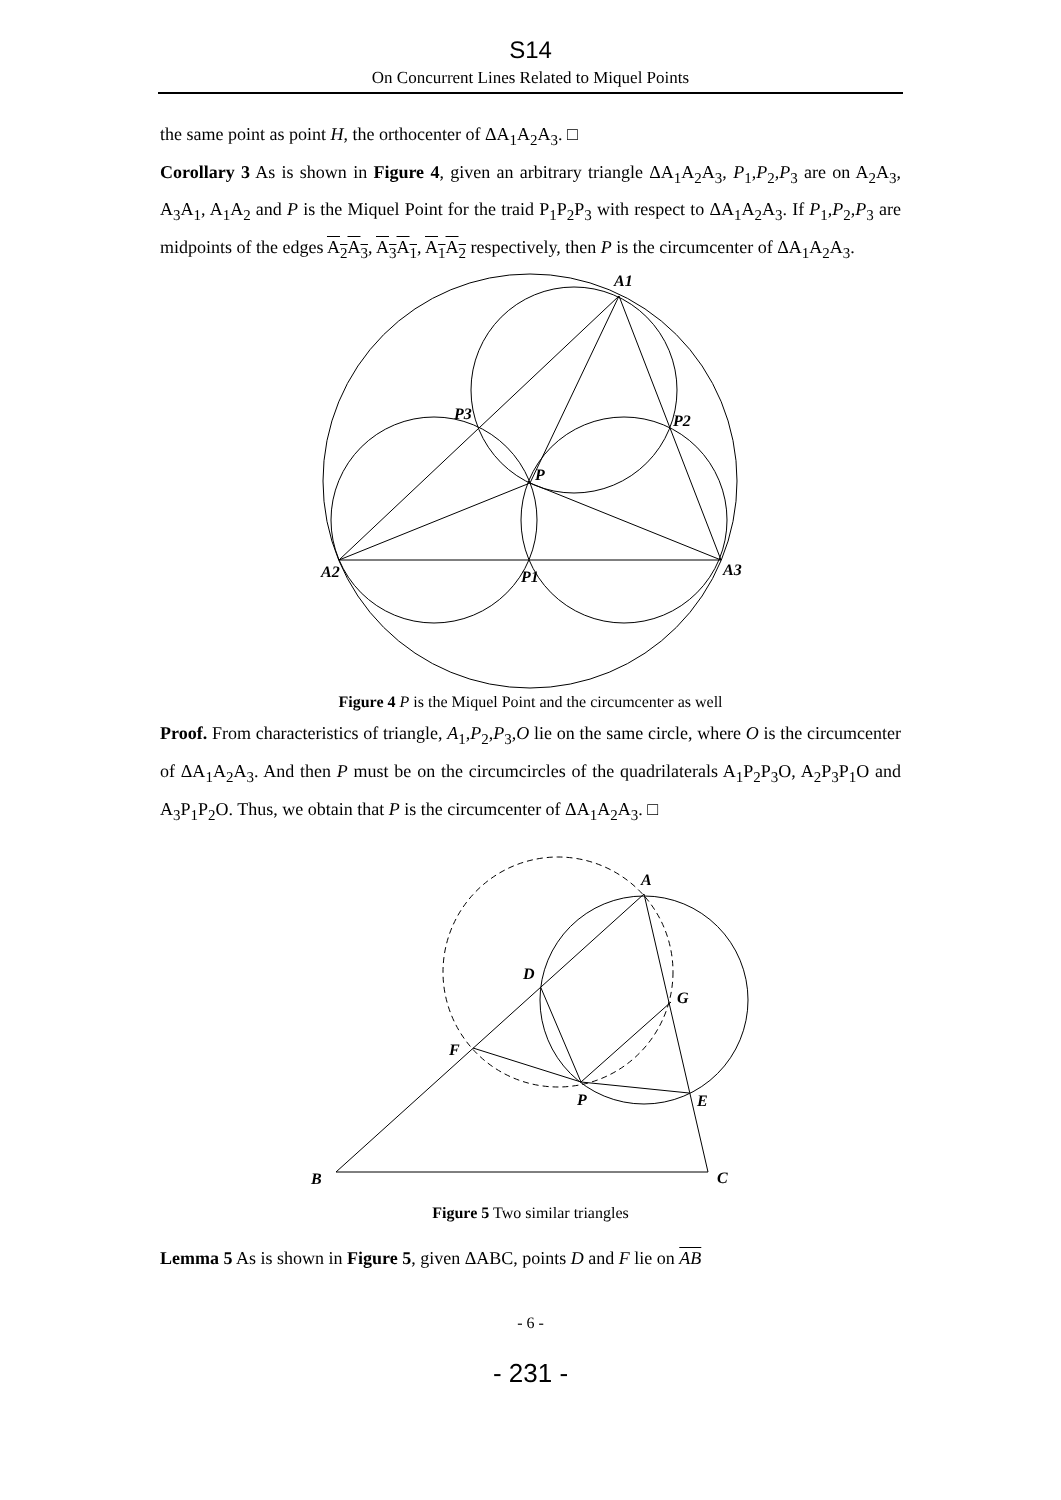S14
On Concurrent Lines Related to Miquel Points
the same point as point H, the orthocenter of ΔA<sub>1</sub>A<sub>2</sub>A<sub>3</sub>. □
Corollary 3 As is shown in Figure 4, given an arbitrary triangle ΔA<sub>1</sub>A<sub>2</sub>A<sub>3</sub>, P<sub>1</sub>,P<sub>2</sub>,P<sub>3</sub> are on A<sub>2</sub>A<sub>3</sub>, A<sub>3</sub>A<sub>1</sub>, A<sub>1</sub>A<sub>2</sub> and P is the Miquel Point for the traid P<sub>1</sub>P<sub>2</sub>P<sub>3</sub> with respect to ΔA<sub>1</sub>A<sub>2</sub>A<sub>3</sub>. If P<sub>1</sub>,P<sub>2</sub>,P<sub>3</sub> are midpoints of the edges A<sub>2</sub>A<sub>3</sub>, A<sub>3</sub>A<sub>1</sub>, A<sub>1</sub>A<sub>2</sub> respectively, then P is the circumcenter of ΔA<sub>1</sub>A<sub>2</sub>A<sub>3</sub>.
A1
P3
P2
P
A2
P1
A3
Figure 4 P is the Miquel Point and the circumcenter as well
Proof. From characteristics of triangle, A<sub>1</sub>,P<sub>2</sub>,P<sub>3</sub>,O lie on the same circle, where O is the circumcenter of ΔA<sub>1</sub>A<sub>2</sub>A<sub>3</sub>. And then P must be on the circumcircles of the quadrilaterals A<sub>1</sub>P<sub>2</sub>P<sub>3</sub>O, A<sub>2</sub>P<sub>3</sub>P<sub>1</sub>O and A<sub>3</sub>P<sub>1</sub>P<sub>2</sub>O. Thus, we obtain that P is the circumcenter of ΔA<sub>1</sub>A<sub>2</sub>A<sub>3</sub>. □
A
D
G
F
P
E
B
C
Figure 5 Two similar triangles
Lemma 5 As is shown in Figure 5, given ΔABC, points D and F lie on AB
- 6 -
- 231 -